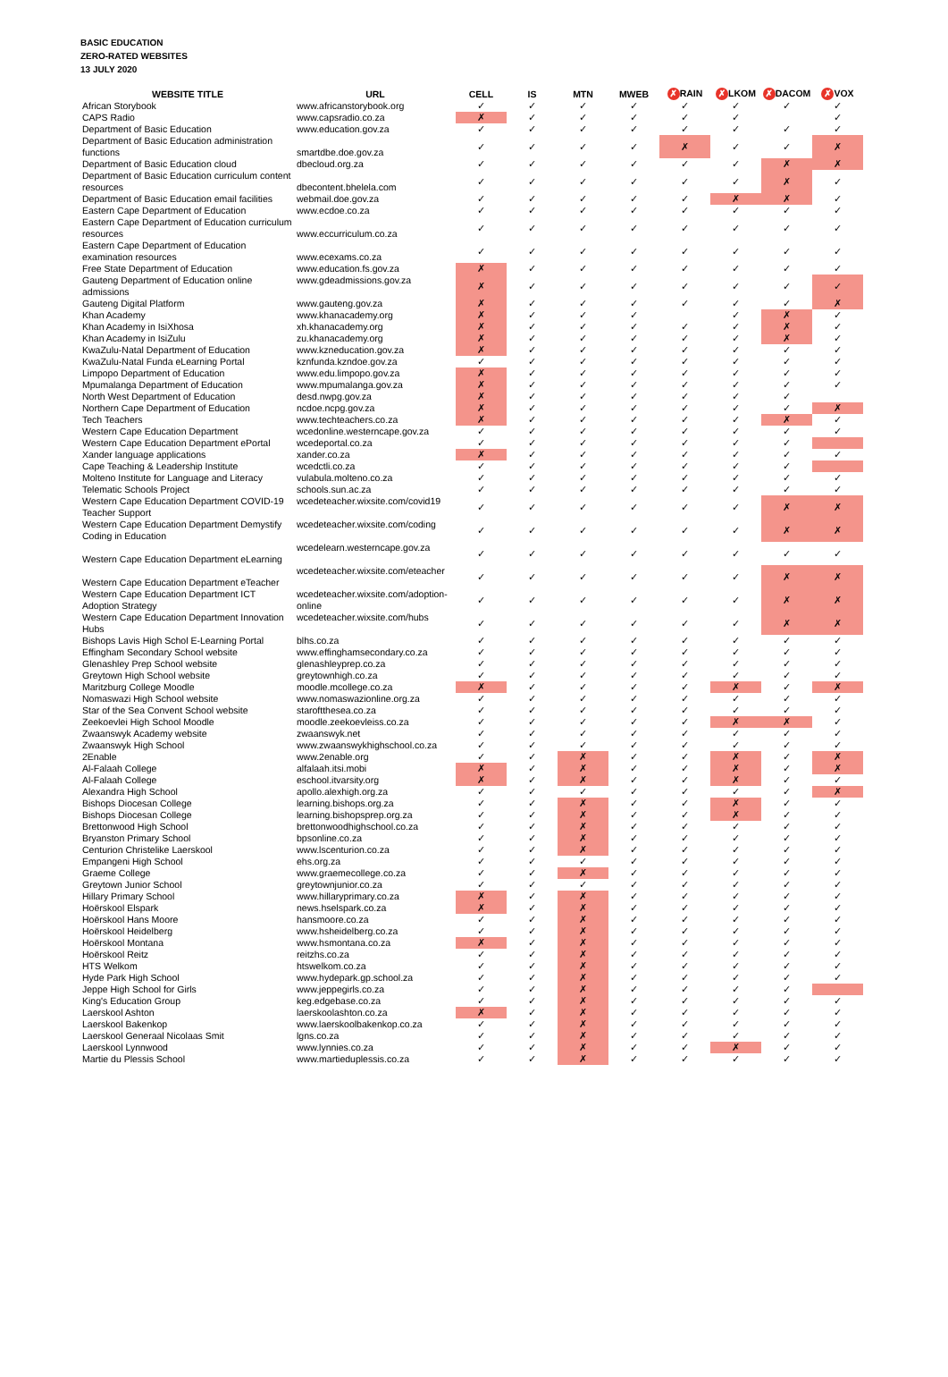BASIC EDUCATION
ZERO-RATED WEBSITES
13 JULY 2020
| WEBSITE TITLE | URL | CELL | IS | MTN | MWEB | ✗ RAIN | ✗ LKOM | ✗ DACOM | ✗ VOX |
| --- | --- | --- | --- | --- | --- | --- | --- | --- | --- |
| African Storybook | www.africanstorybook.org | ✓ | ✓ | ✓ | ✓ | ✓ | ✓ | ✓ | ✓ |
| CAPS Radio | www.capsradio.co.za | ✗ | ✓ | ✓ | ✓ | ✓ | ✓ | | ✓ |
| Department of Basic Education | www.education.gov.za | ✓ | ✓ | ✓ | ✓ | ✓ | ✓ | ✓ | ✓ |
| Department of Basic Education administration functions | smartdbe.doe.gov.za | ✓ | ✓ | ✓ | ✓ | ✗ | ✓ | ✓ | ✗ |
| Department of Basic Education cloud | dbecloud.org.za | ✓ | ✓ | ✓ | ✓ | ✓ | ✓ | ✗ | ✗ |
| Department of Basic Education curriculum content resources | dbecontent.bhelela.com | ✓ | ✓ | ✓ | ✓ | ✓ | ✓ | ✗ | ✓ |
| Department of Basic Education email facilities | webmail.doe.gov.za | ✓ | ✓ | ✓ | ✓ | ✓ | ✗ | ✗ | ✓ |
| Eastern Cape Department of Education | www.ecdoe.co.za | ✓ | ✓ | ✓ | ✓ | ✓ | ✓ | ✓ | ✓ |
| Eastern Cape Department of Education curriculum resources | www.eccurriculum.co.za | ✓ | ✓ | ✓ | ✓ | ✓ | ✓ | ✓ | ✓ |
| Eastern Cape Department of Education examination resources | www.ecexams.co.za | ✓ | ✓ | ✓ | ✓ | ✓ | ✓ | ✓ | ✓ |
| Free State Department of Education | www.education.fs.gov.za | ✗ | ✓ | ✓ | ✓ | ✓ | ✓ | ✓ | ✓ |
| Gauteng Department of Education online admissions | www.gdeadmissions.gov.za | ✗ | ✓ | ✓ | ✓ | ✓ | ✓ | ✓ | ✓ |
| Gauteng Digital Platform | www.gauteng.gov.za | ✗ | ✓ | ✓ | ✓ | ✓ | ✓ | ✓ | ✗ |
| Khan Academy | www.khanacademy.org | ✗ | ✓ | ✓ | ✓ | | ✓ | ✗ | ✓ |
| Khan Academy in IsiXhosa | xh.khanacademy.org | ✗ | ✓ | ✓ | ✓ | ✓ | ✓ | ✗ | ✓ |
| Khan Academy in IsiZulu | zu.khanacademy.org | ✗ | ✓ | ✓ | ✓ | ✓ | ✓ | ✗ | ✓ |
| KwaZulu-Natal Department of Education | www.kzneducation.gov.za | ✗ | ✓ | ✓ | ✓ | ✓ | ✓ | ✓ | ✓ |
| KwaZulu-Natal Funda eLearning Portal | kznfunda.kzndoe.gov.za | ✓ | ✓ | ✓ | ✓ | ✓ | ✓ | ✓ | ✓ |
| Limpopo Department of Education | www.edu.limpopo.gov.za | ✗ | ✓ | ✓ | ✓ | ✓ | ✓ | ✓ | ✓ |
| Mpumalanga Department of Education | www.mpumalanga.gov.za | ✗ | ✓ | ✓ | ✓ | ✓ | ✓ | ✓ | ✓ |
| North West Department of Education | desd.nwpg.gov.za | ✗ | ✓ | ✓ | ✓ | ✓ | ✓ | ✓ | |
| Northern Cape Department of Education | ncdoe.ncpg.gov.za | ✗ | ✓ | ✓ | ✓ | ✓ | ✓ | ✓ | ✗ |
| Tech Teachers | www.techteachers.co.za | ✗ | ✓ | ✓ | ✓ | ✓ | ✓ | ✗ | ✓ |
| Western Cape Education Department | wcedonline.westerncape.gov.za | ✓ | ✓ | ✓ | ✓ | ✓ | ✓ | ✓ | ✓ |
| Western Cape Education Department ePortal | wcedeportal.co.za | ✓ | ✓ | ✓ | ✓ | ✓ | ✓ | ✓ | |
| Xander language applications | xander.co.za | ✗ | ✓ | ✓ | ✓ | ✓ | ✓ | ✓ | ✓ |
| Cape Teaching & Leadership Institute | wcedctli.co.za | ✓ | ✓ | ✓ | ✓ | ✓ | ✓ | ✓ | |
| Molteno Institute for Language and Literacy | vulabula.molteno.co.za | ✓ | ✓ | ✓ | ✓ | ✓ | ✓ | ✓ | ✓ |
| Telematic Schools Project | schools.sun.ac.za | ✓ | ✓ | ✓ | ✓ | ✓ | ✓ | ✓ | ✓ |
| Western Cape Education Department COVID-19 Teacher Support | wcedeteacher.wixsite.com/covid19 | ✓ | ✓ | ✓ | ✓ | ✓ | ✓ | ✗ | ✗ |
| Western Cape Education Department Demystify Coding in Education | wcedeteacher.wixsite.com/coding | ✓ | ✓ | ✓ | ✓ | ✓ | ✓ | ✗ | ✗ |
| Western Cape Education Department eLearning | wcedelearn.westerncape.gov.za | ✓ | ✓ | ✓ | ✓ | ✓ | ✓ | ✓ | ✓ |
| Western Cape Education Department eTeacher | wcedeteacher.wixsite.com/eteacher | ✓ | ✓ | ✓ | ✓ | ✓ | ✓ | ✗ | ✗ |
| Western Cape Education Department ICT Adoption Strategy | wcedeteacher.wixsite.com/adoption-online | ✓ | ✓ | ✓ | ✓ | ✓ | ✓ | ✗ | ✗ |
| Western Cape Education Department Innovation Hubs | wcedeteacher.wixsite.com/hubs | ✓ | ✓ | ✓ | ✓ | ✓ | ✓ | ✗ | ✗ |
| Bishops Lavis High Schol E-Learning Portal | blhs.co.za | ✓ | ✓ | ✓ | ✓ | ✓ | ✓ | ✓ | ✓ |
| Effingham Secondary School website | www.effinghamsecondary.co.za | ✓ | ✓ | ✓ | ✓ | ✓ | ✓ | ✓ | ✓ |
| Glenashley Prep School website | glenashleyprep.co.za | ✓ | ✓ | ✓ | ✓ | ✓ | ✓ | ✓ | ✓ |
| Greytown High School website | greytownhigh.co.za | ✓ | ✓ | ✓ | ✓ | ✓ | ✓ | ✓ | ✓ |
| Maritzburg College Moodle | moodle.mcollege.co.za | ✗ | ✓ | ✓ | ✓ | ✓ | ✗ | ✓ | ✗ |
| Nomaswazi High School website | www.nomaswazionline.org.za | ✓ | ✓ | ✓ | ✓ | ✓ | ✓ | ✓ | ✓ |
| Star of the Sea Convent School website | staroftthesea.co.za | ✓ | ✓ | ✓ | ✓ | ✓ | ✓ | ✓ | ✓ |
| Zeekoevlei High School Moodle | moodle.zeekoevleiss.co.za | ✓ | ✓ | ✓ | ✓ | ✓ | ✗ | ✗ | ✓ |
| Zwaanswyk Academy website | zwaanswyk.net | ✓ | ✓ | ✓ | ✓ | ✓ | ✓ | ✓ | ✓ |
| Zwaanswyk High School | www.zwaanswykhighschool.co.za | ✓ | ✓ | ✓ | ✓ | ✓ | ✓ | ✓ | ✓ |
| 2Enable | www.2enable.org | ✓ | ✓ | ✗ | ✓ | ✓ | ✗ | ✓ | ✗ |
| Al-Falaah College | alfalaah.itsi.mobi | ✗ | ✓ | ✗ | ✓ | ✓ | ✗ | ✓ | ✗ |
| Al-Falaah College | eschool.itvarsity.org | ✗ | ✓ | ✗ | ✓ | ✓ | ✗ | ✓ | ✓ |
| Alexandra High School | apollo.alexhigh.org.za | ✓ | ✓ | ✓ | ✓ | ✓ | ✓ | ✓ | ✗ |
| Bishops Diocesan College | learning.bishops.org.za | ✓ | ✓ | ✗ | ✓ | ✓ | ✗ | ✓ | ✓ |
| Bishops Diocesan College | learning.bishopsprep.org.za | ✓ | ✓ | ✗ | ✓ | ✓ | ✗ | ✓ | ✓ |
| Brettonwood High School | brettonwoodhighschool.co.za | ✓ | ✓ | ✗ | ✓ | ✓ | ✓ | ✓ | ✓ |
| Bryanston Primary School | bpsonline.co.za | ✓ | ✓ | ✗ | ✓ | ✓ | ✓ | ✓ | ✓ |
| Centurion Christelike Laerskool | www.lscenturion.co.za | ✓ | ✓ | ✗ | ✓ | ✓ | ✓ | ✓ | ✓ |
| Empangeni High School | ehs.org.za | ✓ | ✓ | ✓ | ✓ | ✓ | ✓ | ✓ | ✓ |
| Graeme College | www.graemecollege.co.za | ✓ | ✓ | ✗ | ✓ | ✓ | ✓ | ✓ | ✓ |
| Greytown Junior School | greytownjunior.co.za | ✓ | ✓ | ✓ | ✓ | ✓ | ✓ | ✓ | ✓ |
| Hillary Primary School | www.hillaryprimary.co.za | ✗ | ✓ | ✗ | ✓ | ✓ | ✓ | ✓ | ✓ |
| Hoërskool Elspark | news.hselspark.co.za | ✗ | ✓ | ✗ | ✓ | ✓ | ✓ | ✓ | ✓ |
| Hoërskool Hans Moore | hansmoore.co.za | ✓ | ✓ | ✗ | ✓ | ✓ | ✓ | ✓ | ✓ |
| Hoërskool Heidelberg | www.hsheidelberg.co.za | ✓ | ✓ | ✗ | ✓ | ✓ | ✓ | ✓ | ✓ |
| Hoërskool Montana | www.hsmontana.co.za | ✗ | ✓ | ✗ | ✓ | ✓ | ✓ | ✓ | ✓ |
| Hoërskool Reitz | reitzhs.co.za | ✓ | ✓ | ✗ | ✓ | ✓ | ✓ | ✓ | ✓ |
| HTS Welkom | htswelkom.co.za | ✓ | ✓ | ✗ | ✓ | ✓ | ✓ | ✓ | ✓ |
| Hyde Park High School | www.hydepark.gp.school.za | ✓ | ✓ | ✗ | ✓ | ✓ | ✓ | ✓ | ✓ |
| Jeppe High School for Girls | www.jeppegirls.co.za | ✓ | ✓ | ✗ | ✓ | ✓ | ✓ | ✓ | |
| King's Education Group | keg.edgebase.co.za | ✓ | ✓ | ✗ | ✓ | ✓ | ✓ | ✓ | ✓ |
| Laerskool Ashton | laerskoolashton.co.za | ✗ | ✓ | ✗ | ✓ | ✓ | ✓ | ✓ | ✓ |
| Laerskool Bakenkop | www.laerskoolbakenkop.co.za | ✓ | ✓ | ✗ | ✓ | ✓ | ✓ | ✓ | ✓ |
| Laerskool Generaal Nicolaas Smit | lgns.co.za | ✓ | ✓ | ✗ | ✓ | ✓ | ✓ | ✓ | ✓ |
| Laerskool Lynnwood | www.lynnies.co.za | ✓ | ✓ | ✗ | ✓ | ✓ | ✗ | ✓ | ✓ |
| Martie du Plessis School | www.martieduplessis.co.za | ✓ | ✓ | ✗ | ✓ | ✓ | ✓ | ✓ | ✓ |